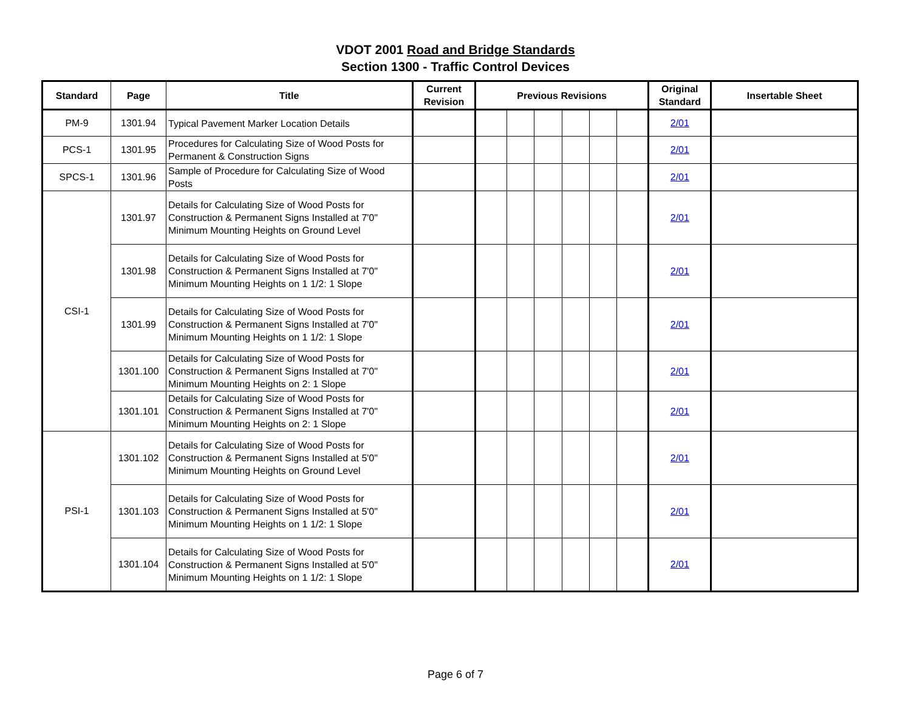VDOT 2001 Road and Bridge Standards
Section 1300 - Traffic Control Devices
| Standard | Page | Title | Current Revision | Previous Revisions | | | | | | Original Standard | Insertable Sheet |
| --- | --- | --- | --- | --- | --- | --- | --- | --- | --- | --- | --- |
| PM-9 | 1301.94 | Typical Pavement Marker Location Details | | | | | | | | 2/01 | |
| PCS-1 | 1301.95 | Procedures for Calculating Size of Wood Posts for Permanent & Construction Signs | | | | | | | | 2/01 | |
| SPCS-1 | 1301.96 | Sample of Procedure for Calculating Size of Wood Posts | | | | | | | | 2/01 | |
| CSI-1 | 1301.97 | Details for Calculating Size of Wood Posts for Construction & Permanent Signs Installed at 7'0" Minimum Mounting Heights on Ground Level | | | | | | | | 2/01 | |
| | 1301.98 | Details for Calculating Size of Wood Posts for Construction & Permanent Signs Installed at 7'0" Minimum Mounting Heights on 1 1/2: 1 Slope | | | | | | | | 2/01 | |
| | 1301.99 | Details for Calculating Size of Wood Posts for Construction & Permanent Signs Installed at 7'0" Minimum Mounting Heights on 1 1/2: 1 Slope | | | | | | | | 2/01 | |
| | 1301.100 | Details for Calculating Size of Wood Posts for Construction & Permanent Signs Installed at 7'0" Minimum Mounting Heights on 2: 1 Slope | | | | | | | | 2/01 | |
| | 1301.101 | Details for Calculating Size of Wood Posts for Construction & Permanent Signs Installed at 7'0" Minimum Mounting Heights on 2: 1 Slope | | | | | | | | 2/01 | |
| PSI-1 | 1301.102 | Details for Calculating Size of Wood Posts for Construction & Permanent Signs Installed at 5'0" Minimum Mounting Heights on Ground Level | | | | | | | | 2/01 | |
| | 1301.103 | Details for Calculating Size of Wood Posts for Construction & Permanent Signs Installed at 5'0" Minimum Mounting Heights on 1 1/2: 1 Slope | | | | | | | | 2/01 | |
| | 1301.104 | Details for Calculating Size of Wood Posts for Construction & Permanent Signs Installed at 5'0" Minimum Mounting Heights on 1 1/2: 1 Slope | | | | | | | | 2/01 | |
Page 6 of 7